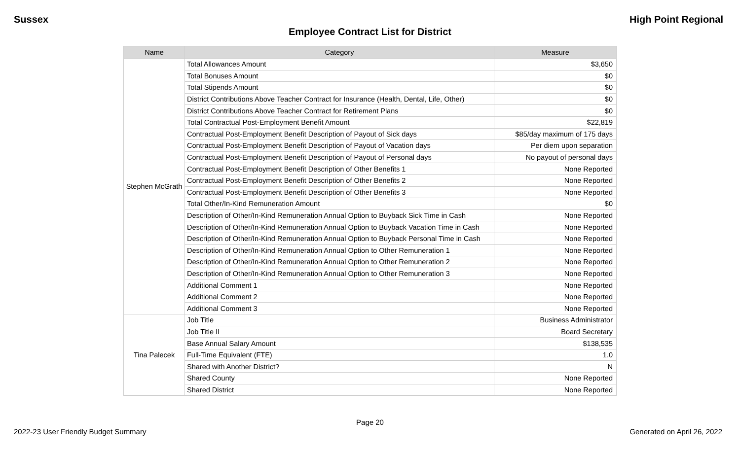Sussex High Point Regional
Employee Contract List for District
| Name | Category | Measure |
| --- | --- | --- |
| Stephen McGrath | Total Allowances Amount | $3,650 |
| | Total Bonuses Amount | $0 |
| | Total Stipends Amount | $0 |
| | District Contributions Above Teacher Contract for Insurance (Health, Dental, Life, Other) | $0 |
| | District Contributions Above Teacher Contract for Retirement Plans | $0 |
| | Total Contractual Post-Employment Benefit Amount | $22,819 |
| | Contractual Post-Employment Benefit Description of Payout of Sick days | $85/day maximum of 175 days |
| | Contractual Post-Employment Benefit Description of Payout of Vacation days | Per diem upon separation |
| | Contractual Post-Employment Benefit Description of Payout of Personal days | No payout of personal days |
| | Contractual Post-Employment Benefit Description of Other Benefits 1 | None Reported |
| | Contractual Post-Employment Benefit Description of Other Benefits 2 | None Reported |
| | Contractual Post-Employment Benefit Description of Other Benefits 3 | None Reported |
| | Total Other/In-Kind Remuneration Amount | $0 |
| | Description of Other/In-Kind Remuneration Annual Option to Buyback Sick Time in Cash | None Reported |
| | Description of Other/In-Kind Remuneration Annual Option to Buyback Vacation Time in Cash | None Reported |
| | Description of Other/In-Kind Remuneration Annual Option to Buyback Personal Time in Cash | None Reported |
| | Description of Other/In-Kind Remuneration Annual Option to Other Remuneration 1 | None Reported |
| | Description of Other/In-Kind Remuneration Annual Option to Other Remuneration 2 | None Reported |
| | Description of Other/In-Kind Remuneration Annual Option to Other Remuneration 3 | None Reported |
| | Additional Comment 1 | None Reported |
| | Additional Comment 2 | None Reported |
| | Additional Comment 3 | None Reported |
| Tina Palecek | Job Title | Business Administrator |
| | Job Title II | Board Secretary |
| | Base Annual Salary Amount | $138,535 |
| | Full-Time Equivalent (FTE) | 1.0 |
| | Shared with Another District? | N |
| | Shared County | None Reported |
| | Shared District | None Reported |
Page 20
2022-23 User Friendly Budget Summary Generated on April 26, 2022